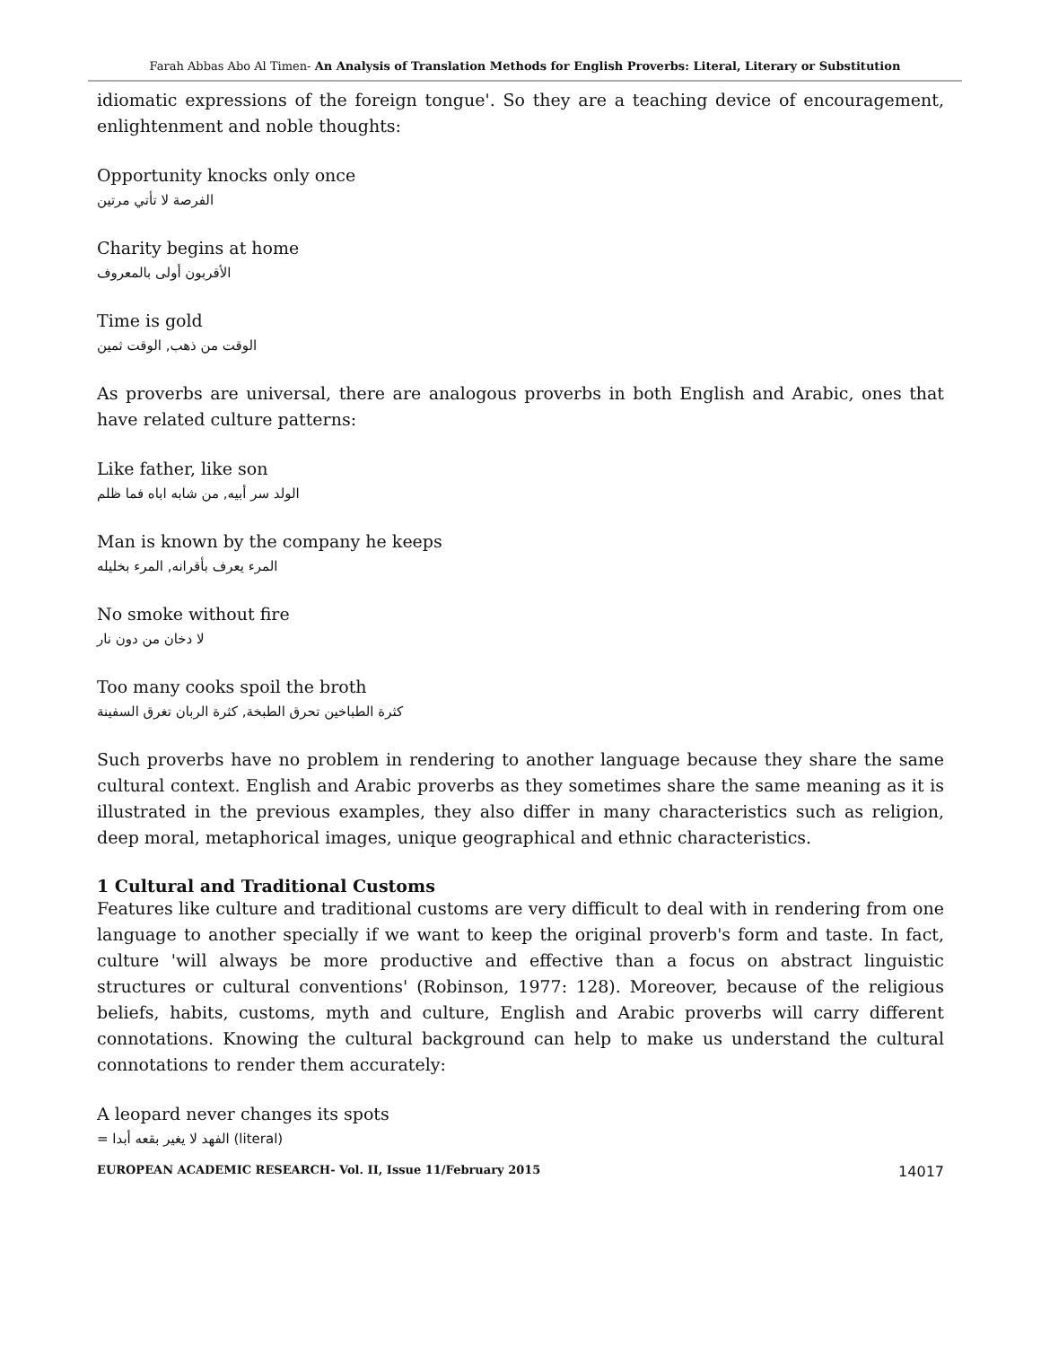Farah Abbas Abo Al Timen- An Analysis of Translation Methods for English Proverbs: Literal, Literary or Substitution
idiomatic expressions of the foreign tongue'. So they are a teaching device of encouragement, enlightenment and noble thoughts:
Opportunity knocks only once
الفرصة لا تأتي مرتين
Charity begins at home
الأقربون أولى بالمعروف
Time is gold
الوقت من ذهب, الوقت ثمين
As proverbs are universal, there are analogous proverbs in both English and Arabic, ones that have related culture patterns:
Like father, like son
الولد سر أبيه, من شابه اباه فما ظلم
Man is known by the company he keeps
المرء يعرف بأقرانه, المرء بخليله
No smoke without fire
لا دخان من دون نار
Too many cooks spoil the broth
كثرة الطباخين تحرق الطبخة, كثرة الربان تغرق السفينة
Such proverbs have no problem in rendering to another language because they share the same cultural context. English and Arabic proverbs as they sometimes share the same meaning as it is illustrated in the previous examples, they also differ in many characteristics such as religion, deep moral, metaphorical images, unique geographical and ethnic characteristics.
1 Cultural and Traditional Customs
Features like culture and traditional customs are very difficult to deal with in rendering from one language to another specially if we want to keep the original proverb's form and taste. In fact, culture 'will always be more productive and effective than a focus on abstract linguistic structures or cultural conventions' (Robinson, 1977: 128). Moreover, because of the religious beliefs, habits, customs, myth and culture, English and Arabic proverbs will carry different connotations. Knowing the cultural background can help to make us understand the cultural connotations to render them accurately:
A leopard never changes its spots
= الفهد لا يغير بقعه أبدا (literal)
EUROPEAN ACADEMIC RESEARCH- Vol. II, Issue 11/February 2015 14017